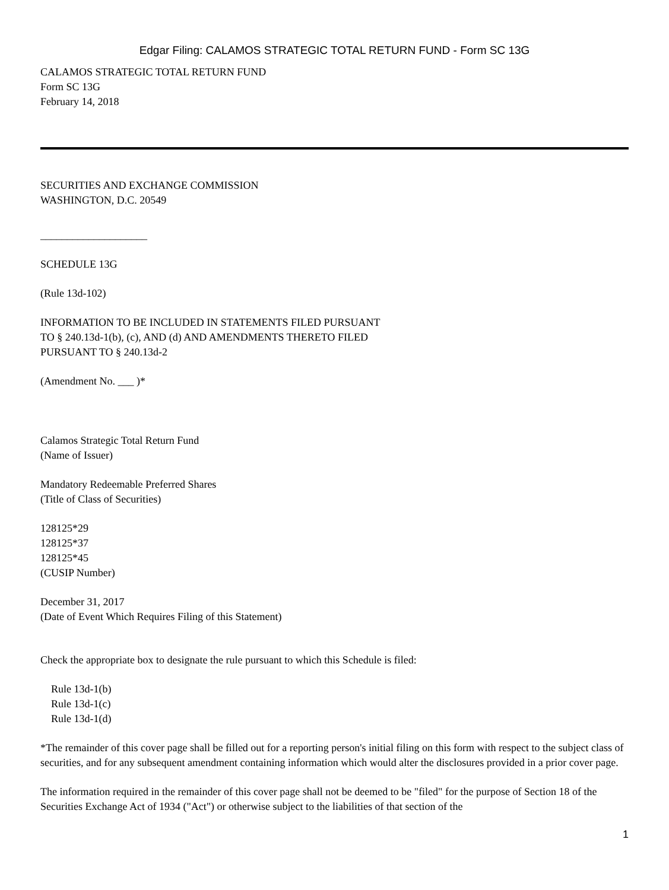Edgar Filing: CALAMOS STRATEGIC TOTAL RETURN FUND - Form SC 13G
CALAMOS STRATEGIC TOTAL RETURN FUND
Form SC 13G
February 14, 2018
SECURITIES AND EXCHANGE COMMISSION
WASHINGTON, D.C. 20549
____________________
SCHEDULE 13G
(Rule 13d-102)
INFORMATION TO BE INCLUDED IN STATEMENTS FILED PURSUANT
TO § 240.13d-1(b), (c), AND (d) AND AMENDMENTS THERETO FILED
PURSUANT TO § 240.13d-2
(Amendment No. ___ )*
Calamos Strategic Total Return Fund
(Name of Issuer)
Mandatory Redeemable Preferred Shares
(Title of Class of Securities)
128125*29
128125*37
128125*45
(CUSIP Number)
December 31, 2017
(Date of Event Which Requires Filing of this Statement)
Check the appropriate box to designate the rule pursuant to which this Schedule is filed:
Rule 13d-1(b)
Rule 13d-1(c)
Rule 13d-1(d)
*The remainder of this cover page shall be filled out for a reporting person's initial filing on this form with respect to the subject class of securities, and for any subsequent amendment containing information which would alter the disclosures provided in a prior cover page.
The information required in the remainder of this cover page shall not be deemed to be "filed" for the purpose of Section 18 of the Securities Exchange Act of 1934 ("Act") or otherwise subject to the liabilities of that section of the
1